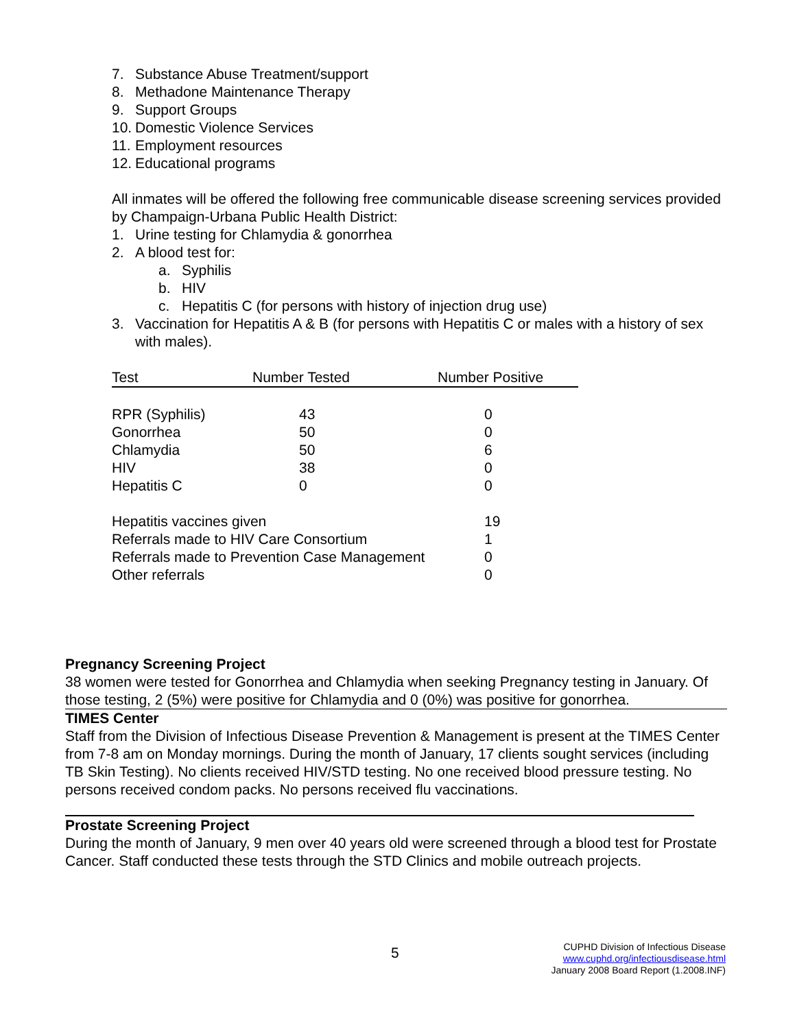7. Substance Abuse Treatment/support
8. Methadone Maintenance Therapy
9. Support Groups
10. Domestic Violence Services
11. Employment resources
12. Educational programs
All inmates will be offered the following free communicable disease screening services provided by Champaign-Urbana Public Health District:
1. Urine testing for Chlamydia & gonorrhea
2. A blood test for:
a. Syphilis
b. HIV
c. Hepatitis C (for persons with history of injection drug use)
3. Vaccination for Hepatitis A & B (for persons with Hepatitis C or males with a history of sex with males).
| Test | Number Tested | Number Positive |
| --- | --- | --- |
| RPR (Syphilis) | 43 | 0 |
| Gonorrhea | 50 | 0 |
| Chlamydia | 50 | 6 |
| HIV | 38 | 0 |
| Hepatitis C | 0 | 0 |
| Hepatitis vaccines given | 19 |
| Referrals made to HIV Care Consortium | 1 |
| Referrals made to Prevention Case Management | 0 |
| Other referrals | 0 |
Pregnancy Screening Project
38 women were tested for Gonorrhea and Chlamydia when seeking Pregnancy testing in January. Of those testing, 2 (5%) were positive for Chlamydia and 0 (0%) was positive for gonorrhea.
TIMES Center
Staff from the Division of Infectious Disease Prevention & Management is present at the TIMES Center from 7-8 am on Monday mornings. During the month of January, 17 clients sought services (including TB Skin Testing). No clients received HIV/STD testing. No one received blood pressure testing. No persons received condom packs. No persons received flu vaccinations.
Prostate Screening Project
During the month of January, 9 men over 40 years old were screened through a blood test for Prostate Cancer. Staff conducted these tests through the STD Clinics and mobile outreach projects.
5
CUPHD Division of Infectious Disease
www.cuphd.org/infectiousdisease.html
January 2008 Board Report (1.2008.INF)